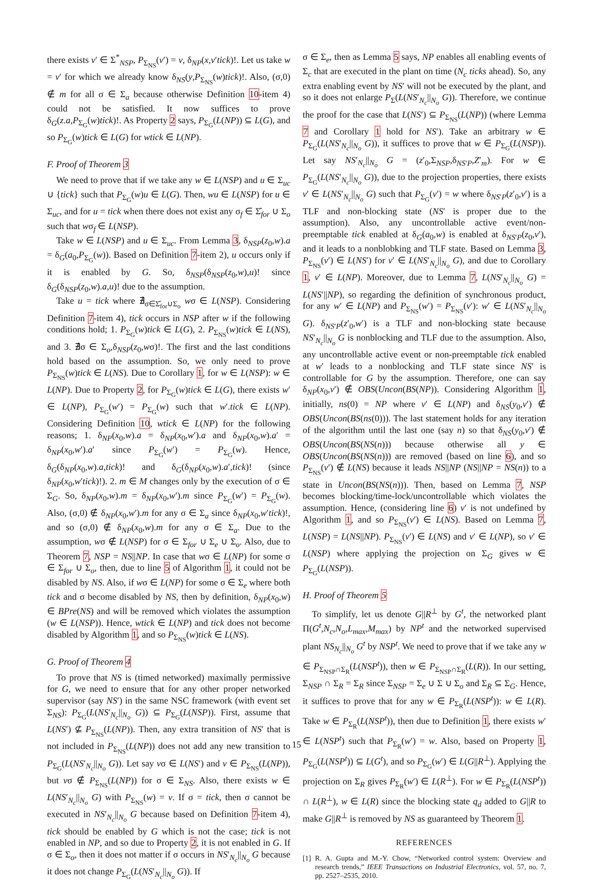there exists v′ ∈ Σ<sup>*</sup><sub>NSP</sub>, P<sub>Σ<sub>NS</sub></sub>(v′) = v, δ<sub>NP</sub>(x,v′tick)!. Let us take w = v′ for which we already know δ<sub>NS</sub>(y,P<sub>Σ<sub>NS</sub></sub>(w)tick)!. Also, (σ,0) ∉ m for all σ ∈ Σ<sub>a</sub> because otherwise Definition 10-item 4) could not be satisfied. It now suffices to prove δ<sub>G</sub>(z.a,P<sub>Σ<sub>G</sub></sub>(w)tick)!. As Property 2 says, P<sub>Σ<sub>G</sub></sub>(L(NP)) ⊆ L(G), and so P<sub>Σ<sub>G</sub></sub>(w)tick ∈ L(G) for wtick ∈ L(NP).
F. Proof of Theorem 3
We need to prove that if we take any w ∈ L(NSP) and u ∈ Σ<sub>uc</sub> ∪ {tick} such that P<sub>Σ<sub>G</sub></sub>(w)u ∈ L(G). Then, wu ∈ L(NSP) for u ∈ Σ<sub>uc</sub>, and for u = tick when there does not exist any σ<sub>f</sub> ∈ Σ̂<sub>for</sub> ∪ Σ<sub>o</sub> such that wσ<sub>f</sub> ∈ L(NSP).
Take w ∈ L(NSP) and u ∈ Σ<sub>uc</sub>. From Lemma 3, δ<sub>NSP</sub>(z<sub>0</sub>,w).a = δ<sub>G</sub>(a<sub>0</sub>,P<sub>Σ<sub>G</sub></sub>(w)). Based on Definition 7-item 2), u occurs only if it is enabled by G. So, δ<sub>NSP</sub>(δ<sub>NSP</sub>(z<sub>0</sub>,w),u)! since δ<sub>G</sub>(δ<sub>NSP</sub>(z<sub>0</sub>,w).a,u)! due to the assumption.
Take u = tick where ∄<sub>σ∈Σ̂<sub>for</sub>∪Σ<sub>o</sub></sub> wσ ∈ L(NSP). Considering Definition 7-item 4), tick occurs in NSP after w if the following conditions hold; 1. P<sub>Σ<sub>G</sub></sub>(w)tick ∈ L(G), 2. P<sub>Σ<sub>NS</sub></sub>(w)tick ∈ L(NS), and 3. ∄σ ∈ Σ<sub>o</sub>,δ<sub>NSP</sub>(z<sub>0</sub>,wσ)!. The first and the last conditions hold based on the assumption. So, we only need to prove P<sub>Σ<sub>NS</sub></sub>(w)tick ∈ L(NS). Due to Corollary 1, for w ∈ L(NSP): w ∈ L(NP). Due to Property 2, for P<sub>Σ<sub>G</sub></sub>(w)tick ∈ L(G), there exists w′ ∈ L(NP), P<sub>Σ<sub>G</sub></sub>(w′) = P<sub>Σ<sub>G</sub></sub>(w) such that w′.tick ∈ L(NP). Considering Definition 10, wtick ∈ L(NP) for the following reasons; 1. δ<sub>NP</sub>(x<sub>0</sub>,w).a = δ<sub>NP</sub>(x<sub>0</sub>,w′).a and δ<sub>NP</sub>(x<sub>0</sub>,w).a′ = δ<sub>NP</sub>(x<sub>0</sub>,w′).a′ since P<sub>Σ<sub>G</sub></sub>(w′) = P<sub>Σ<sub>G</sub></sub>(w). Hence, δ<sub>G</sub>(δ<sub>NP</sub>(x<sub>0</sub>,w).a,tick)! and δ<sub>G</sub>(δ<sub>NP</sub>(x<sub>0</sub>,w).a′,tick)! (since δ<sub>NP</sub>(x<sub>0</sub>,w′tick)!). 2. m ∈ M changes only by the execution of σ ∈ Σ<sub>G</sub>. So, δ<sub>NP</sub>(x<sub>0</sub>,w).m = δ<sub>NP</sub>(x<sub>0</sub>,w′).m since P<sub>Σ<sub>G</sub></sub>(w′) = P<sub>Σ<sub>G</sub></sub>(w). Also, (σ,0) ∉ δ<sub>NP</sub>(x<sub>0</sub>,w′).m for any σ ∈ Σ<sub>a</sub> since δ<sub>NP</sub>(x<sub>0</sub>,w′tick)!, and so (σ,0) ∉ δ<sub>NP</sub>(x<sub>0</sub>,w).m for any σ ∈ Σ<sub>a</sub>. Due to the assumption, wσ ∉ L(NSP) for σ ∈ Σ<sub>for</sub> ∪ Σ<sub>e</sub> ∪ Σ<sub>o</sub>. Also, due to Theorem 7, NSP = NS||NP. In case that wσ ∈ L(NP) for some σ ∈ Σ<sub>for</sub> ∪ Σ<sub>o</sub>, then, due to line 5 of Algorithm 1, it could not be disabled by NS. Also, if wσ ∈ L(NP) for some σ ∈ Σ<sub>e</sub> where both tick and σ become disabled by NS, then by definition, δ<sub>NP</sub>(x<sub>0</sub>,w) ∈ BPre(NS) and will be removed which violates the assumption (w ∈ L(NSP)). Hence, wtick ∈ L(NP) and tick does not become disabled by Algorithm 1, and so P<sub>Σ<sub>NS</sub></sub>(w)tick ∈ L(NS).
G. Proof of Theorem 4
To prove that NS is (timed networked) maximally permissive for G, we need to ensure that for any other proper networked supervisor (say NS′) in the same NSC framework (with event set Σ<sub>NS</sub>): P<sub>Σ<sub>G</sub></sub>(L(NS′<sub>N<sub>c</sub></sub>||<sub>N<sub>o</sub></sub> G)) ⊆ P<sub>Σ<sub>G</sub></sub>(L(NSP)). First, assume that L(NS′) ⊈ P<sub>Σ<sub>NS</sub></sub>(L(NP)). Then, any extra transition of NS′ that is not included in P<sub>Σ<sub>NS</sub></sub>(L(NP)) does not add any new transition to P<sub>Σ<sub>G</sub></sub>(L(NS′<sub>N<sub>c</sub></sub>||<sub>N<sub>o</sub></sub> G)). Let say vσ ∈ L(NS′) and v ∈ P<sub>Σ<sub>NS</sub></sub>(L(NP)), but vσ ∉ P<sub>Σ<sub>NS</sub></sub>(L(NP)) for σ ∈ Σ<sub>NS</sub>. Also, there exists w ∈ L(NS′<sub>N<sub>c</sub></sub>||<sub>N<sub>o</sub></sub> G) with P<sub>Σ<sub>NS</sub></sub>(w) = v. If σ = tick, then σ cannot be executed in NS′<sub>N<sub>c</sub></sub>||<sub>N<sub>o</sub></sub> G because based on Definition 7-item 4), tick should be enabled by G which is not the case; tick is not enabled in NP, and so due to Property 2, it is not enabled in G. If σ ∈ Σ<sub>o</sub>, then it does not matter if σ occurs in NS′<sub>N<sub>c</sub></sub>||<sub>N<sub>o</sub></sub> G because it does not change P<sub>Σ<sub>G</sub></sub>(L(NS′<sub>N<sub>c</sub></sub>||<sub>N<sub>o</sub></sub> G)). If
σ ∈ Σ<sub>e</sub>, then as Lemma 5 says, NP enables all enabling events of Σ<sub>c</sub> that are executed in the plant on time (N<sub>c</sub> ticks ahead). So, any extra enabling event by NS′ will not be executed by the plant, and so it does not enlarge P<sub>Σ</sub>(L(NS′<sub>N<sub>c</sub></sub>||<sub>N<sub>o</sub></sub> G)). Therefore, we continue the proof for the case that L(NS′) ⊆ P<sub>Σ<sub>NS</sub></sub>(L(NP)) (where Lemma 7 and Corollary 1 hold for NS′). Take an arbitrary w ∈ P<sub>Σ<sub>G</sub></sub>(L(NS′<sub>N<sub>c</sub></sub>||<sub>N<sub>o</sub></sub> G)), it suffices to prove that w ∈ P<sub>Σ<sub>G</sub></sub>(L(NSP)). Let say NS′<sub>N<sub>c</sub></sub>||<sub>N<sub>o</sub></sub> G = (z′<sub>0</sub>,Σ<sub>NSP</sub>,δ<sub>NS′P</sub>,Z′<sub>m</sub>). For w ∈ P<sub>Σ<sub>G</sub></sub>(L(NS′<sub>N<sub>c</sub></sub>||<sub>N<sub>o</sub></sub> G)), due to the projection properties, there exists v′ ∈ L(NS′<sub>N<sub>c</sub></sub>||<sub>N<sub>o</sub></sub> G) such that P<sub>Σ<sub>G</sub></sub>(v′) = w where δ<sub>NS′P</sub>(z′<sub>0</sub>,v′) is a TLF and non-blocking state (NS′ is proper due to the assumption). Also, any uncontrollable active event/non-preemptable tick enabled at δ<sub>G</sub>(a<sub>0</sub>,w) is enabled at δ<sub>NS′P</sub>(z<sub>0</sub>,v′), and it leads to a nonblobking and TLF state. Based on Lemma 3, P<sub>Σ<sub>NS</sub></sub>(v′) ∈ L(NS′) for v′ ∈ L(NS′<sub>N<sub>c</sub></sub>||<sub>N<sub>o</sub></sub> G), and due to Corollary 1, v′ ∈ L(NP). Moreover, due to Lemma 7, L(NS′<sub>N<sub>c</sub></sub>||<sub>N<sub>o</sub></sub> G) = L(NS′||NP), so regarding the definition of synchronous product, for any w′ ∈ L(NP) and P<sub>Σ<sub>NS</sub></sub>(w′) = P<sub>Σ<sub>NS</sub></sub>(v′): w′ ∈ L(NS′<sub>N<sub>c</sub></sub>||<sub>N<sub>o</sub></sub> G). δ<sub>NS′P</sub>(z′<sub>0</sub>,w′) is a TLF and non-blocking state because NS′<sub>N<sub>c</sub></sub>||<sub>N<sub>o</sub></sub> G is nonblocking and TLF due to the assumption. Also, any uncontrollable active event or non-preemptable tick enabled at w′ leads to a nonblocking and TLF state since NS′ is controllable for G by the assumption. Therefore, one can say δ<sub>NP</sub>(x<sub>0</sub>,v′) ∉ OBS(Uncon(BS(NP)). Considering Algorithm 1, initially, ns(0) = NP where v′ ∈ L(NP) and δ<sub>NS</sub>(y<sub>0</sub>,v′) ∉ OBS(Uncon(BS(ns(0))). The last statement holds for any iteration of the algorithm until the last one (say n) so that δ<sub>NS</sub>(y<sub>0</sub>,v′) ∉ OBS(Uncon(BS(NS(n))) because otherwise all y ∈ OBS(Uncon(BS(NS(n))) are removed (based on line 6), and so P<sub>Σ<sub>NS</sub></sub>(v′) ∉ L(NS) because it leads NS||NP (NS||NP = NS(n)) to a state in Uncon(BS(NS(n))). Then, based on Lemma 7, NSP becomes blocking/time-lock/uncontrollable which violates the assumption. Hence, (considering line 6) v′ is not undefined by Algorithm 1, and so P<sub>Σ<sub>NS</sub></sub>(v′) ∈ L(NS). Based on Lemma 7, L(NSP) = L(NS||NP). P<sub>Σ<sub>NS</sub></sub>(v′) ∈ L(NS) and v′ ∈ L(NP), so v′ ∈ L(NSP) where applying the projection on Σ<sub>G</sub> gives w ∈ P<sub>Σ<sub>G</sub></sub>(L(NSP)).
H. Proof of Theorem 5
To simplify, let us denote G||R<sup>⊥</sup> by G<sup>t</sup>, the networked plant Π(G<sup>t</sup>,N<sub>c</sub>,N<sub>o</sub>,L<sub>max</sub>,M<sub>max</sub>) by NP<sup>t</sup> and the networked supervised plant NS<sub>N<sub>c</sub></sub>||<sub>N<sub>o</sub></sub> G<sup>t</sup> by NSP<sup>t</sup>. We need to prove that if we take any w ∈ P<sub>Σ<sub>NSP</sub>∩Σ<sub>R</sub></sub>(L(NSP<sup>t</sup>)), then w ∈ P<sub>Σ<sub>NSP</sub>∩Σ<sub>R</sub></sub>(L(R)). In our setting, Σ<sub>NSP</sub> ∩ Σ<sub>R</sub> = Σ<sub>R</sub> since Σ<sub>NSP</sub> = Σ<sub>e</sub> ∪ Σ ∪ Σ<sub>o</sub> and Σ<sub>R</sub> ⊆ Σ<sub>G</sub>. Hence, it suffices to prove that for any w ∈ P<sub>Σ<sub>R</sub></sub>(L(NSP<sup>t</sup>)): w ∈ L(R). Take w ∈ P<sub>Σ<sub>R</sub></sub>(L(NSP<sup>t</sup>)), then due to Definition 1, there exists w′ ∈ L(NSP<sup>t</sup>) such that P<sub>Σ<sub>R</sub></sub>(w′) = w. Also, based on Property 1, P<sub>Σ<sub>G</sub></sub>(L(NSP<sup>t</sup>)) ⊆ L(G<sup>t</sup>), and so P<sub>Σ<sub>G</sub></sub>(w′) ∈ L(G||R<sup>⊥</sup>). Applying the projection on Σ<sub>R</sub> gives P<sub>Σ<sub>R</sub></sub>(w′) ∈ L(R<sup>⊥</sup>). For w ∈ P<sub>Σ<sub>R</sub></sub>(L(NSP<sup>t</sup>)) ∩ L(R<sup>⊥</sup>), w ∈ L(R) since the blocking state q<sub>d</sub> added to G||R to make G||R<sup>⊥</sup> is removed by NS as guaranteed by Theorem 1.
REFERENCES
[1] R. A. Gupta and M.-Y. Chow, “Networked control system: Overview and research trends,” IEEE Transactions on Industrial Electronics, vol. 57, no. 7, pp. 2527–2535, 2010.
15